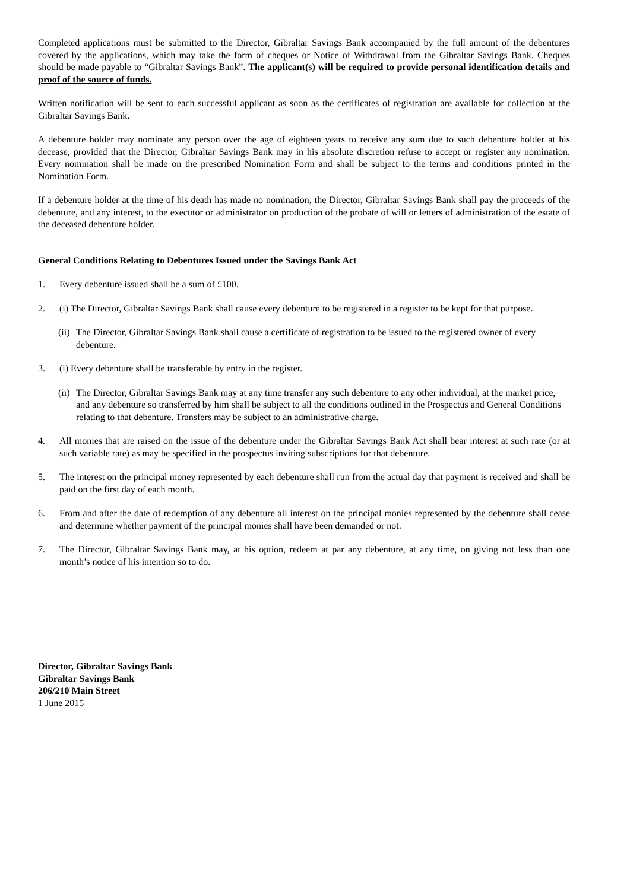Completed applications must be submitted to the Director, Gibraltar Savings Bank accompanied by the full amount of the debentures covered by the applications, which may take the form of cheques or Notice of Withdrawal from the Gibraltar Savings Bank. Cheques should be made payable to “Gibraltar Savings Bank”. The applicant(s) will be required to provide personal identification details and proof of the source of funds.
Written notification will be sent to each successful applicant as soon as the certificates of registration are available for collection at the Gibraltar Savings Bank.
A debenture holder may nominate any person over the age of eighteen years to receive any sum due to such debenture holder at his decease, provided that the Director, Gibraltar Savings Bank may in his absolute discretion refuse to accept or register any nomination. Every nomination shall be made on the prescribed Nomination Form and shall be subject to the terms and conditions printed in the Nomination Form.
If a debenture holder at the time of his death has made no nomination, the Director, Gibraltar Savings Bank shall pay the proceeds of the debenture, and any interest, to the executor or administrator on production of the probate of will or letters of administration of the estate of the deceased debenture holder.
General Conditions Relating to Debentures Issued under the Savings Bank Act
1. Every debenture issued shall be a sum of £100.
2. (i) The Director, Gibraltar Savings Bank shall cause every debenture to be registered in a register to be kept for that purpose.
(ii) The Director, Gibraltar Savings Bank shall cause a certificate of registration to be issued to the registered owner of every debenture.
3. (i) Every debenture shall be transferable by entry in the register.
(ii) The Director, Gibraltar Savings Bank may at any time transfer any such debenture to any other individual, at the market price, and any debenture so transferred by him shall be subject to all the conditions outlined in the Prospectus and General Conditions relating to that debenture. Transfers may be subject to an administrative charge.
4. All monies that are raised on the issue of the debenture under the Gibraltar Savings Bank Act shall bear interest at such rate (or at such variable rate) as may be specified in the prospectus inviting subscriptions for that debenture.
5. The interest on the principal money represented by each debenture shall run from the actual day that payment is received and shall be paid on the first day of each month.
6. From and after the date of redemption of any debenture all interest on the principal monies represented by the debenture shall cease and determine whether payment of the principal monies shall have been demanded or not.
7. The Director, Gibraltar Savings Bank may, at his option, redeem at par any debenture, at any time, on giving not less than one month’s notice of his intention so to do.
Director, Gibraltar Savings Bank
Gibraltar Savings Bank
206/210 Main Street
1 June 2015